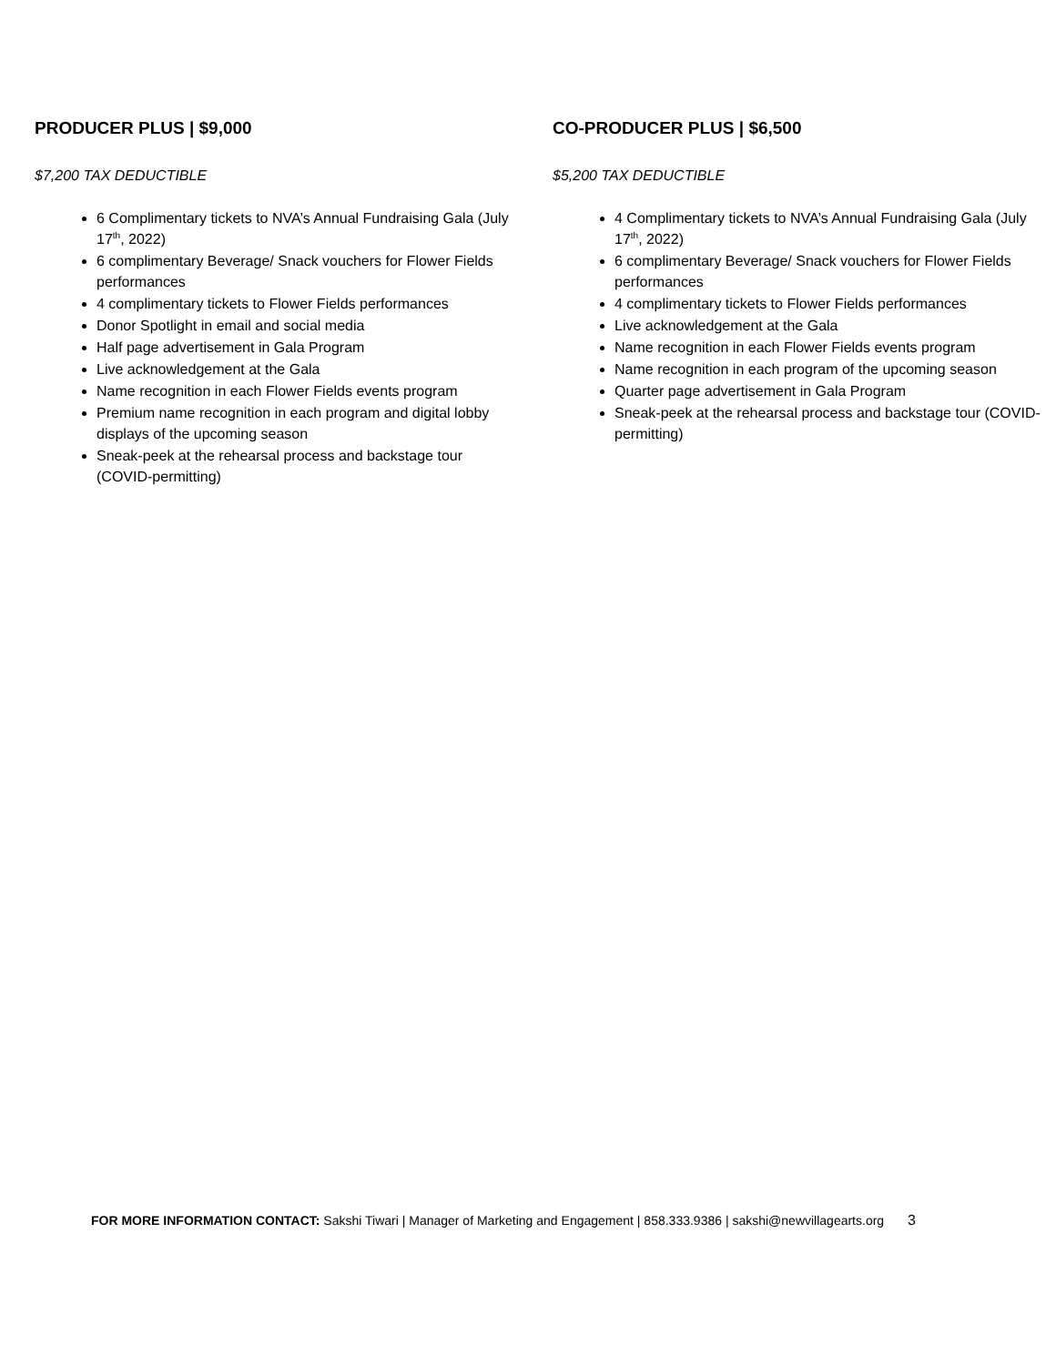PRODUCER PLUS | $9,000
$7,200 TAX DEDUCTIBLE
6 Complimentary tickets to NVA’s Annual Fundraising Gala (July 17<sup>th</sup>, 2022)
6 complimentary Beverage/ Snack vouchers for Flower Fields performances
4 complimentary tickets to Flower Fields performances
Donor Spotlight in email and social media
Half page advertisement in Gala Program
Live acknowledgement at the Gala
Name recognition in each Flower Fields events program
Premium name recognition in each program and digital lobby displays of the upcoming season
Sneak-peek at the rehearsal process and backstage tour (COVID-permitting)
CO-PRODUCER PLUS | $6,500
$5,200 TAX DEDUCTIBLE
4 Complimentary tickets to NVA’s Annual Fundraising Gala (July 17<sup>th</sup>, 2022)
6 complimentary Beverage/ Snack vouchers for Flower Fields performances
4 complimentary tickets to Flower Fields performances
Live acknowledgement at the Gala
Name recognition in each Flower Fields events program
Name recognition in each program of the upcoming season
Quarter page advertisement in Gala Program
Sneak-peek at the rehearsal process and backstage tour (COVID-permitting)
FOR MORE INFORMATION CONTACT: Sakshi Tiwari | Manager of Marketing and Engagement | 858.333.9386 | sakshi@newvillagearts.org 3